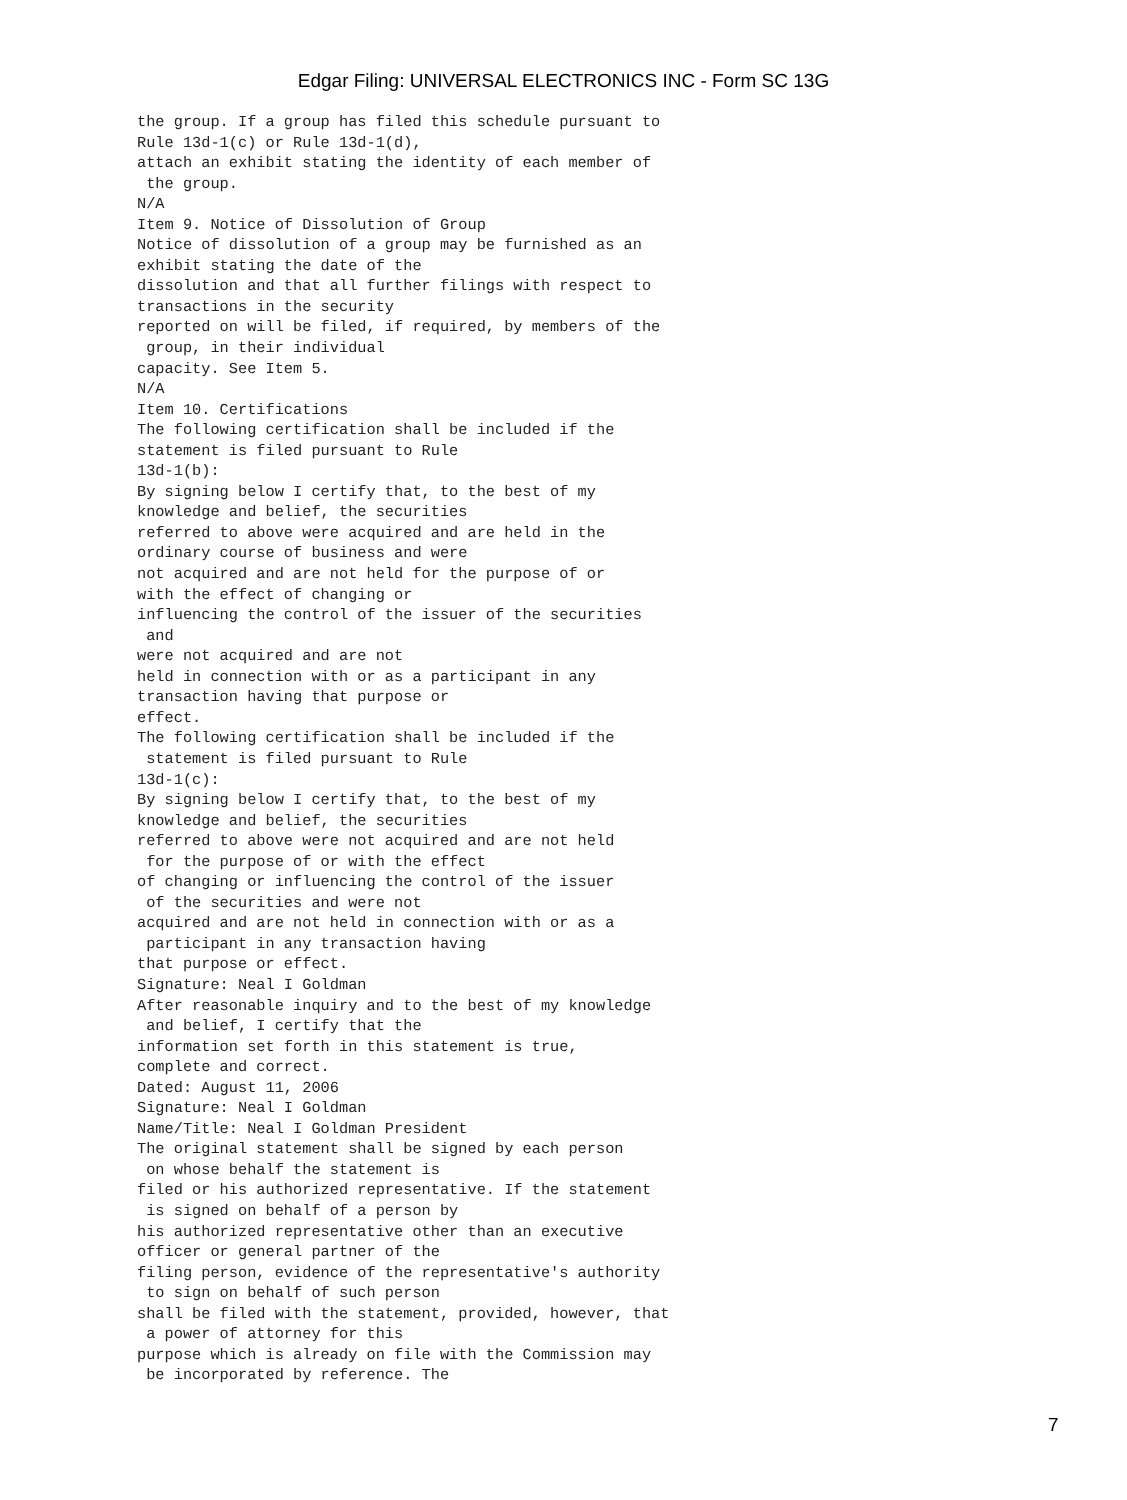Edgar Filing: UNIVERSAL ELECTRONICS INC - Form SC 13G
the group. If a group has filed this schedule pursuant to
Rule 13d-1(c) or Rule 13d-1(d),
attach an exhibit stating the identity of each member of
 the group.
N/A
Item 9. Notice of Dissolution of Group
Notice of dissolution of a group may be furnished as an
exhibit stating the date of the
dissolution and that all further filings with respect to
transactions in the security
reported on will be filed, if required, by members of the
 group, in their individual
capacity. See Item 5.
N/A
Item 10. Certifications
The following certification shall be included if the
statement is filed pursuant to Rule
13d-1(b):
By signing below I certify that, to the best of my
knowledge and belief, the securities
referred to above were acquired and are held in the
ordinary course of business and were
not acquired and are not held for the purpose of or
with the effect of changing or
influencing the control of the issuer of the securities
 and
were not acquired and are not
held in connection with or as a participant in any
transaction having that purpose or
effect.
The following certification shall be included if the
 statement is filed pursuant to Rule
13d-1(c):
By signing below I certify that, to the best of my
knowledge and belief, the securities
referred to above were not acquired and are not held
 for the purpose of or with the effect
of changing or influencing the control of the issuer
 of the securities and were not
acquired and are not held in connection with or as a
 participant in any transaction having
that purpose or effect.
Signature: Neal I Goldman
After reasonable inquiry and to the best of my knowledge
 and belief, I certify that the
information set forth in this statement is true,
complete and correct.
Dated: August 11, 2006
Signature: Neal I Goldman
Name/Title: Neal I Goldman President
The original statement shall be signed by each person
 on whose behalf the statement is
filed or his authorized representative. If the statement
 is signed on behalf of a person by
his authorized representative other than an executive
officer or general partner of the
filing person, evidence of the representative's authority
 to sign on behalf of such person
shall be filed with the statement, provided, however, that
 a power of attorney for this
purpose which is already on file with the Commission may
 be incorporated by reference. The
7